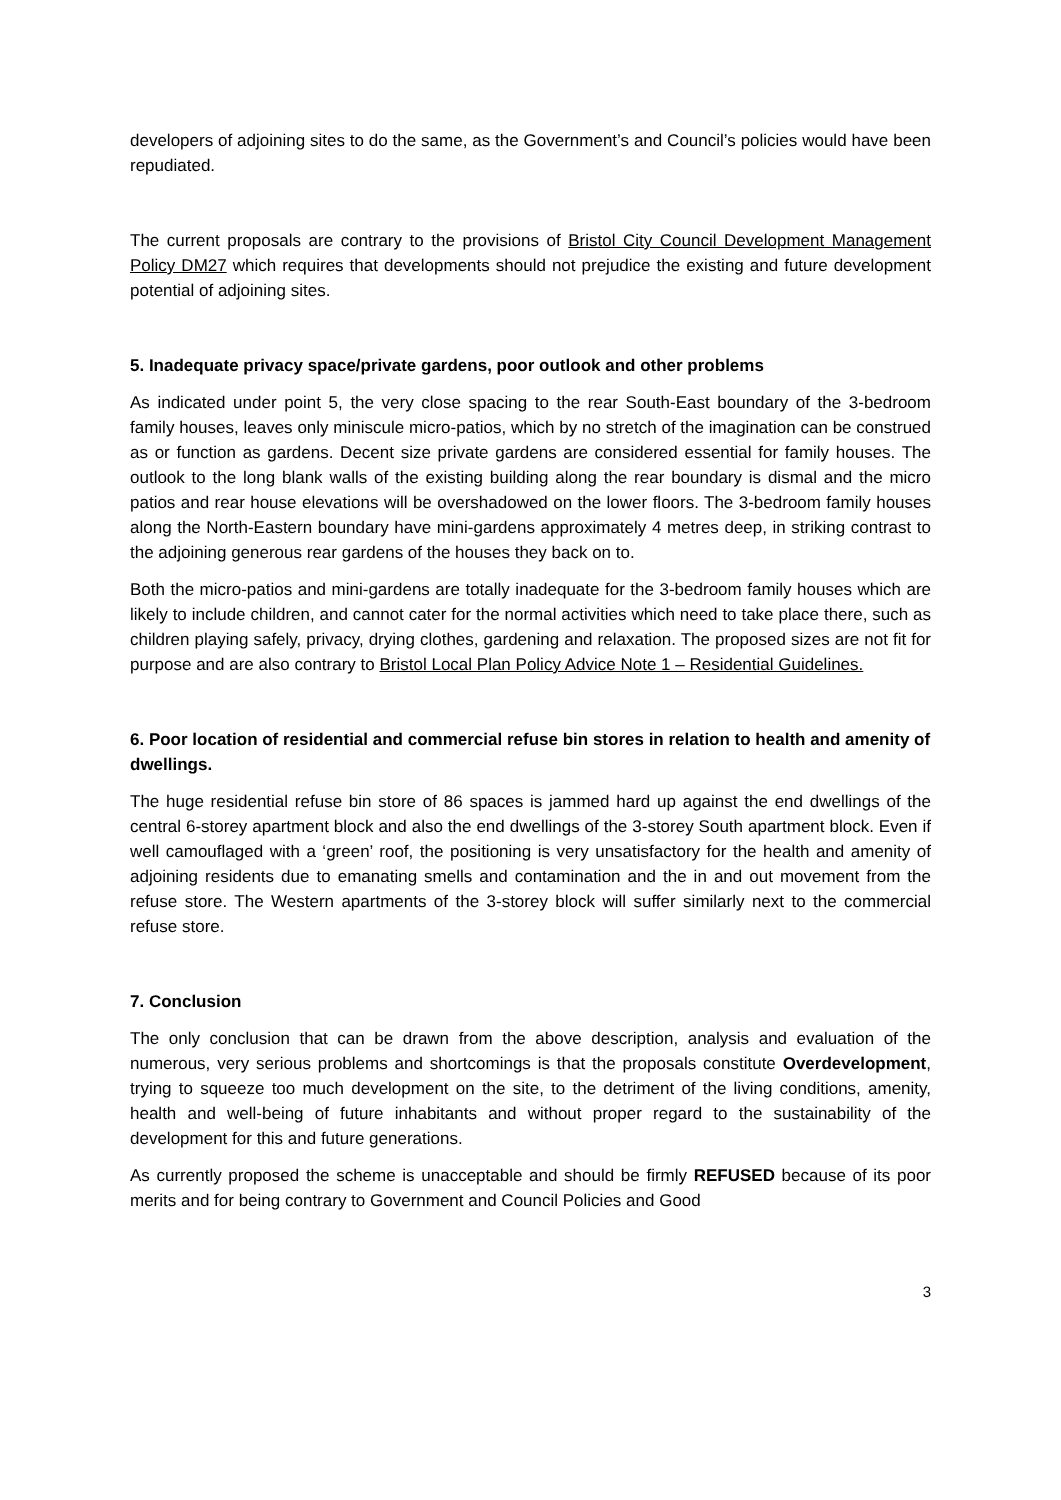developers of adjoining sites to do the same, as the Government’s and Council’s policies would have been repudiated.
The current proposals are contrary to the provisions of Bristol City Council Development Management Policy DM27 which requires that developments should not prejudice the existing and future development potential of adjoining sites.
5. Inadequate privacy space/private gardens, poor outlook and other problems
As indicated under point 5, the very close spacing to the rear South-East boundary of the 3-bedroom family houses, leaves only miniscule micro-patios, which by no stretch of the imagination can be construed as or function as gardens. Decent size private gardens are considered essential for family houses. The outlook to the long blank walls of the existing building along the rear boundary is dismal and the micro patios and rear house elevations will be overshadowed on the lower floors. The 3-bedroom family houses along the North-Eastern boundary have mini-gardens approximately 4 metres deep, in striking contrast to the adjoining generous rear gardens of the houses they back on to.
Both the micro-patios and mini-gardens are totally inadequate for the 3-bedroom family houses which are likely to include children, and cannot cater for the normal activities which need to take place there, such as children playing safely, privacy, drying clothes, gardening and relaxation. The proposed sizes are not fit for purpose and are also contrary to Bristol Local Plan Policy Advice Note 1 – Residential Guidelines.
6. Poor location of residential and commercial refuse bin stores in relation to health and amenity of dwellings.
The huge residential refuse bin store of 86 spaces is jammed hard up against the end dwellings of the central 6-storey apartment block and also the end dwellings of the 3-storey South apartment block. Even if well camouflaged with a ‘green’ roof, the positioning is very unsatisfactory for the health and amenity of adjoining residents due to emanating smells and contamination and the in and out movement from the refuse store. The Western apartments of the 3-storey block will suffer similarly next to the commercial refuse store.
7. Conclusion
The only conclusion that can be drawn from the above description, analysis and evaluation of the numerous, very serious problems and shortcomings is that the proposals constitute Overdevelopment, trying to squeeze too much development on the site, to the detriment of the living conditions, amenity, health and well-being of future inhabitants and without proper regard to the sustainability of the development for this and future generations.
As currently proposed the scheme is unacceptable and should be firmly REFUSED because of its poor merits and for being contrary to Government and Council Policies and Good
3